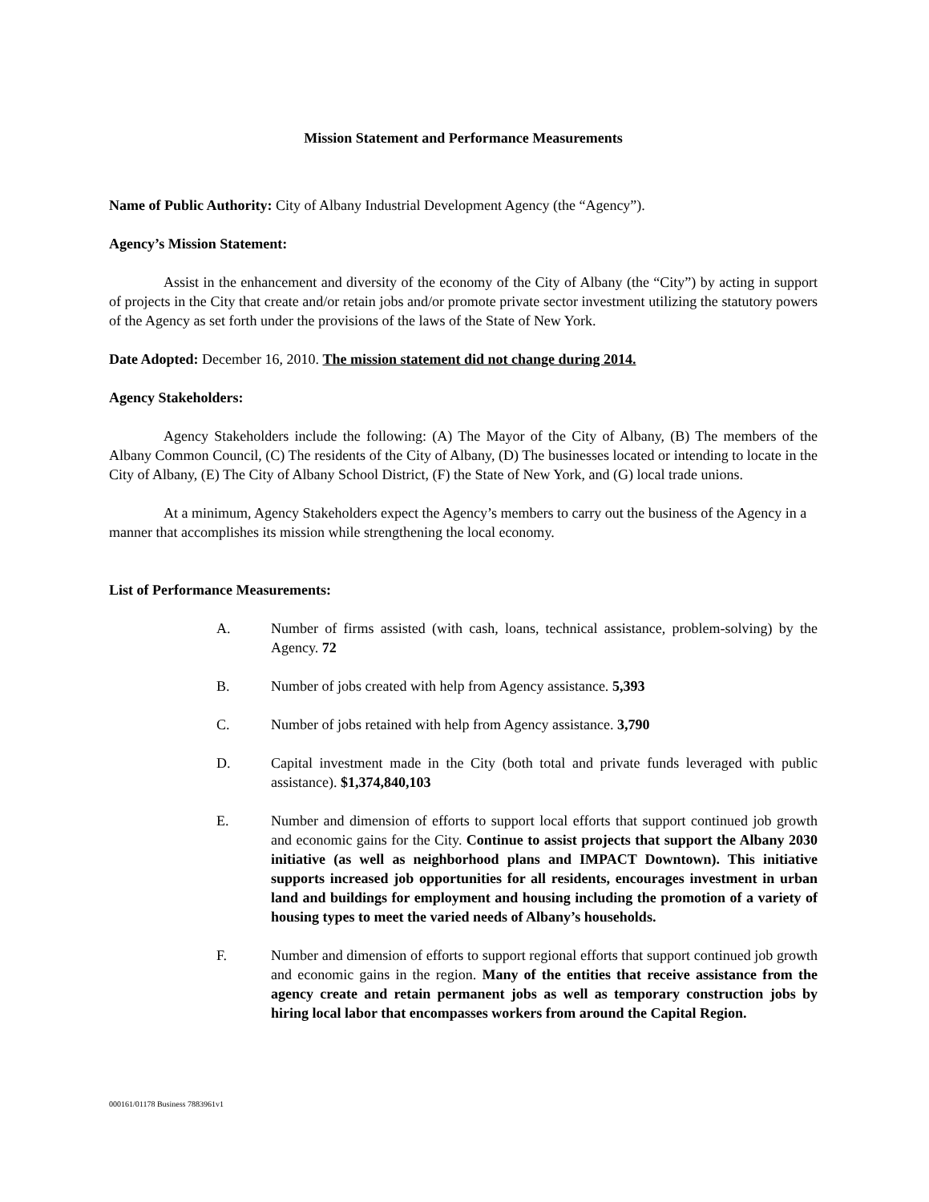Mission Statement and Performance Measurements
Name of Public Authority: City of Albany Industrial Development Agency (the “Agency”).
Agency’s Mission Statement:
Assist in the enhancement and diversity of the economy of the City of Albany (the “City”) by acting in support of projects in the City that create and/or retain jobs and/or promote private sector investment utilizing the statutory powers of the Agency as set forth under the provisions of the laws of the State of New York.
Date Adopted: December 16, 2010. The mission statement did not change during 2014.
Agency Stakeholders:
Agency Stakeholders include the following: (A) The Mayor of the City of Albany, (B) The members of the Albany Common Council, (C) The residents of the City of Albany, (D) The businesses located or intending to locate in the City of Albany, (E) The City of Albany School District, (F) the State of New York, and (G) local trade unions.
At a minimum, Agency Stakeholders expect the Agency’s members to carry out the business of the Agency in a manner that accomplishes its mission while strengthening the local economy.
List of Performance Measurements:
A. Number of firms assisted (with cash, loans, technical assistance, problem-solving) by the Agency. 72
B. Number of jobs created with help from Agency assistance. 5,393
C. Number of jobs retained with help from Agency assistance. 3,790
D. Capital investment made in the City (both total and private funds leveraged with public assistance). $1,374,840,103
E. Number and dimension of efforts to support local efforts that support continued job growth and economic gains for the City. Continue to assist projects that support the Albany 2030 initiative (as well as neighborhood plans and IMPACT Downtown). This initiative supports increased job opportunities for all residents, encourages investment in urban land and buildings for employment and housing including the promotion of a variety of housing types to meet the varied needs of Albany’s households.
F. Number and dimension of efforts to support regional efforts that support continued job growth and economic gains in the region. Many of the entities that receive assistance from the agency create and retain permanent jobs as well as temporary construction jobs by hiring local labor that encompasses workers from around the Capital Region.
000161/01178 Business 7883961v1